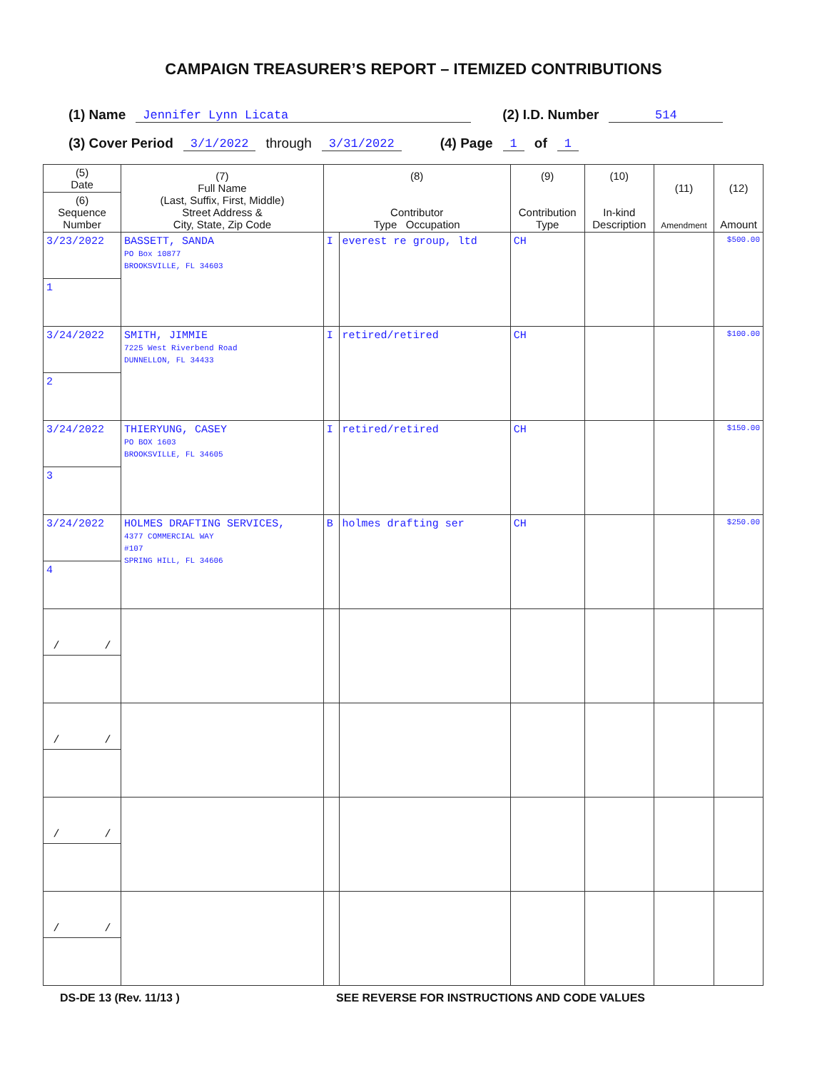CAMPAIGN TREASURER’S REPORT – ITEMIZED CONTRIBUTIONS
(1) Name Jennifer Lynn Licata (2) I.D. Number 514
(3) Cover Period 3/1/2022 through 3/31/2022 (4) Page 1 of 1
| (5) Date | (7) Full Name (Last, Suffix, First, Middle) Street Address & City, State, Zip Code | (8) Contributor Type Occupation | | (9) Contribution Type | (10) In-kind Description | (11) Amendment | (12) Amount |
| --- | --- | --- | --- | --- | --- | --- | --- |
| (6) Sequence Number | | | | | | | |
| 3/23/2022 | BASSETT, SANDA PO Box 10877 BROOKSVILLE, FL 34603 | I | everest re group, ltd | CH | | | $500.00 |
| 1 | | | | | | | |
| 3/24/2022 | SMITH, JIMMIE 7225 West Riverbend Road DUNNELLON, FL 34433 | I | retired/retired | CH | | | $100.00 |
| 2 | | | | | | | |
| 3/24/2022 | THIERYUNG, CASEY PO BOX 1603 BROOKSVILLE, FL 34605 | I | retired/retired | CH | | | $150.00 |
| 3 | | | | | | | |
| 3/24/2022 | HOLMES DRAFTING SERVICES, 4377 COMMERCIAL WAY #107 SPRING HILL, FL 34606 | B | holmes drafting ser | CH | | | $250.00 |
| 4 | | | | | | | |
| / / | | | | | | | |
| / / | | | | | | | |
| / / | | | | | | | |
| / / | | | | | | | |
DS-DE 13 (Rev. 11/13 ) SEE REVERSE FOR INSTRUCTIONS AND CODE VALUES